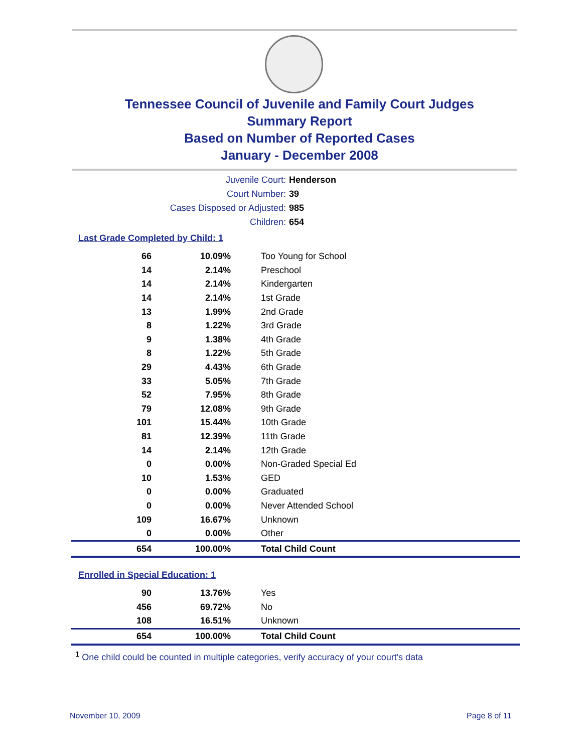Tennessee Council of Juvenile and Family Court Judges
Summary Report
Based on Number of Reported Cases
January - December 2008
Juvenile Court: Henderson
Court Number: 39
Cases Disposed or Adjusted: 985
Children: 654
Last Grade Completed by Child: 1
| 66 | 10.09% | Too Young for School |
| 14 | 2.14% | Preschool |
| 14 | 2.14% | Kindergarten |
| 14 | 2.14% | 1st Grade |
| 13 | 1.99% | 2nd Grade |
| 8 | 1.22% | 3rd Grade |
| 9 | 1.38% | 4th Grade |
| 8 | 1.22% | 5th Grade |
| 29 | 4.43% | 6th Grade |
| 33 | 5.05% | 7th Grade |
| 52 | 7.95% | 8th Grade |
| 79 | 12.08% | 9th Grade |
| 101 | 15.44% | 10th Grade |
| 81 | 12.39% | 11th Grade |
| 14 | 2.14% | 12th Grade |
| 0 | 0.00% | Non-Graded Special Ed |
| 10 | 1.53% | GED |
| 0 | 0.00% | Graduated |
| 0 | 0.00% | Never Attended School |
| 109 | 16.67% | Unknown |
| 0 | 0.00% | Other |
| 654 | 100.00% | Total Child Count |
Enrolled in Special Education: 1
| 90 | 13.76% | Yes |
| 456 | 69.72% | No |
| 108 | 16.51% | Unknown |
| 654 | 100.00% | Total Child Count |
<sup>1</sup> One child could be counted in multiple categories, verify accuracy of your court's data
November 10, 2009 Page 8 of 11